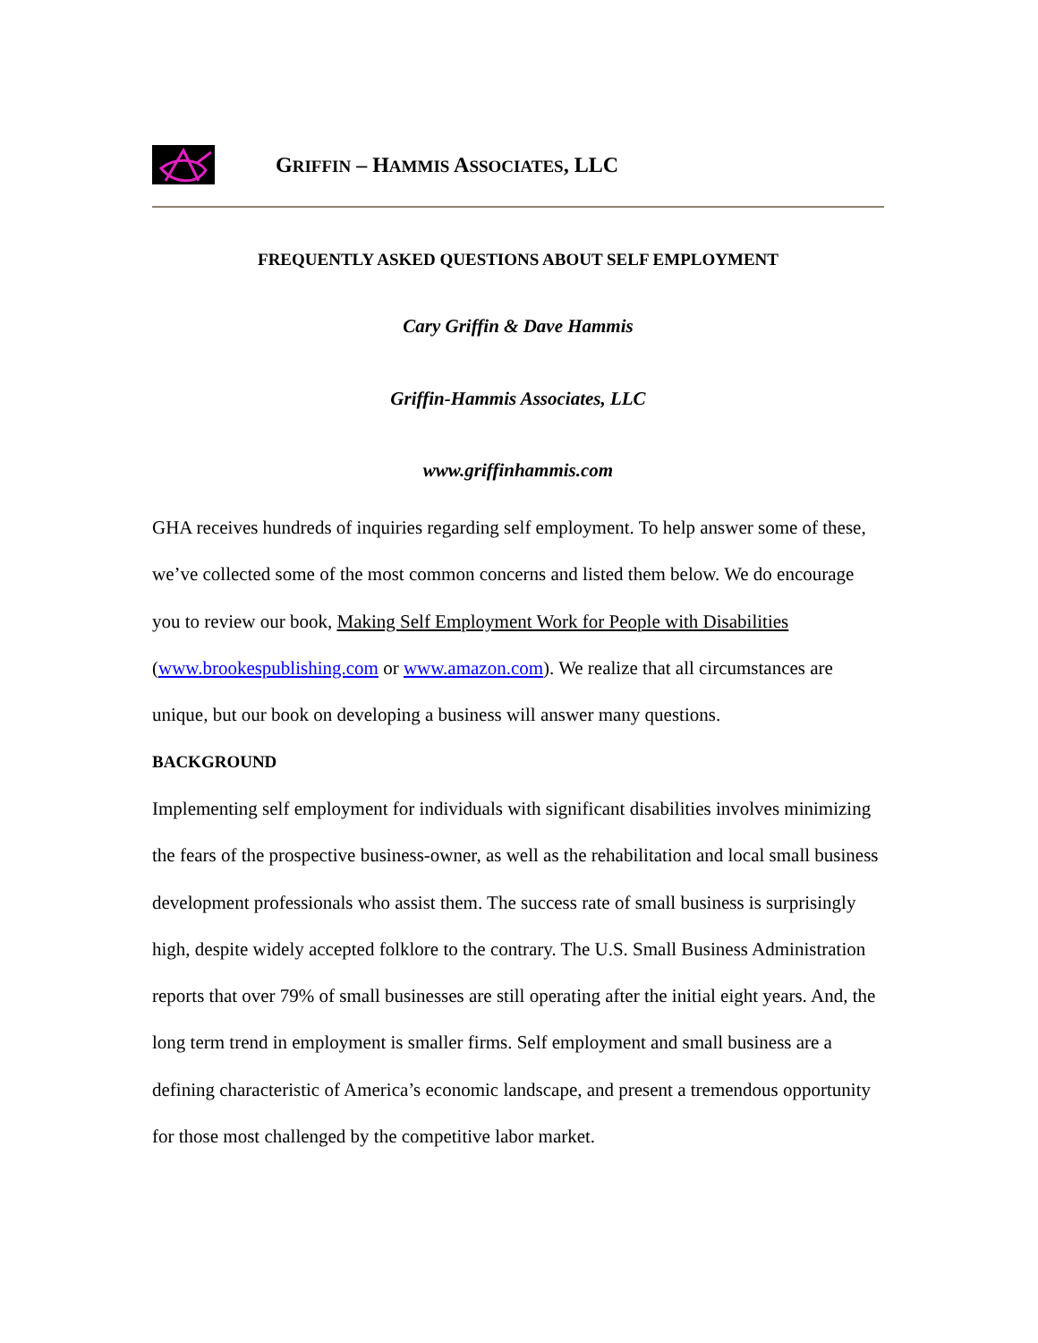GRIFFIN – HAMMIS ASSOCIATES, LLC
FREQUENTLY ASKED QUESTIONS ABOUT SELF EMPLOYMENT
Cary Griffin & Dave Hammis
Griffin-Hammis Associates, LLC
www.griffinhammis.com
GHA receives hundreds of inquiries regarding self employment. To help answer some of these, we’ve collected some of the most common concerns and listed them below. We do encourage you to review our book, Making Self Employment Work for People with Disabilities (www.brookespublishing.com or www.amazon.com). We realize that all circumstances are unique, but our book on developing a business will answer many questions.
BACKGROUND
Implementing self employment for individuals with significant disabilities involves minimizing the fears of the prospective business-owner, as well as the rehabilitation and local small business development professionals who assist them. The success rate of small business is surprisingly high, despite widely accepted folklore to the contrary. The U.S. Small Business Administration reports that over 79% of small businesses are still operating after the initial eight years. And, the long term trend in employment is smaller firms. Self employment and small business are a defining characteristic of America’s economic landscape, and present a tremendous opportunity for those most challenged by the competitive labor market.